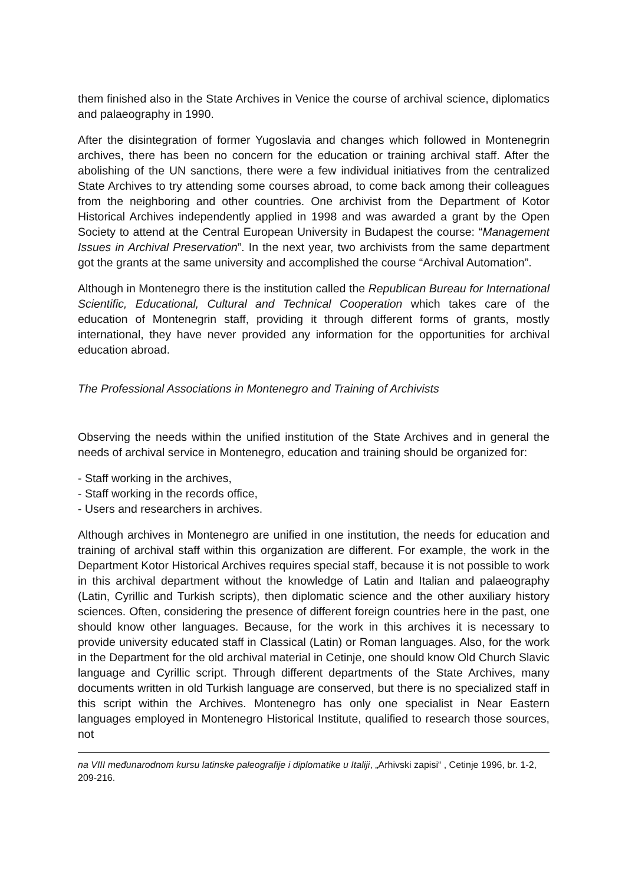them finished also in the State Archives in Venice the course of archival science, diplomatics and palaeography in 1990.
After the disintegration of former Yugoslavia and changes which followed in Montenegrin archives, there has been no concern for the education or training archival staff. After the abolishing of the UN sanctions, there were a few individual initiatives from the centralized State Archives to try attending some courses abroad, to come back among their colleagues from the neighboring and other countries. One archivist from the Department of Kotor Historical Archives independently applied in 1998 and was awarded a grant by the Open Society to attend at the Central European University in Budapest the course: “Management Issues in Archival Preservation”. In the next year, two archivists from the same department got the grants at the same university and accomplished the course “Archival Automation”.
Although in Montenegro there is the institution called the Republican Bureau for International Scientific, Educational, Cultural and Technical Cooperation which takes care of the education of Montenegrin staff, providing it through different forms of grants, mostly international, they have never provided any information for the opportunities for archival education abroad.
The Professional Associations in Montenegro and Training of Archivists
Observing the needs within the unified institution of the State Archives and in general the needs of archival service in Montenegro, education and training should be organized for:
- Staff working in the archives,
- Staff working in the records office,
- Users and researchers in archives.
Although archives in Montenegro are unified in one institution, the needs for education and training of archival staff within this organization are different. For example, the work in the Department Kotor Historical Archives requires special staff, because it is not possible to work in this archival department without the knowledge of Latin and Italian and palaeography (Latin, Cyrillic and Turkish scripts), then diplomatic science and the other auxiliary history sciences. Often, considering the presence of different foreign countries here in the past, one should know other languages. Because, for the work in this archives it is necessary to provide university educated staff in Classical (Latin) or Roman languages. Also, for the work in the Department for the old archival material in Cetinje, one should know Old Church Slavic language and Cyrillic script. Through different departments of the State Archives, many documents written in old Turkish language are conserved, but there is no specialized staff in this script within the Archives. Montenegro has only one specialist in Near Eastern languages employed in Montenegro Historical Institute, qualified to research those sources, not
na VIII međunarodnom kursu latinske paleografije i diplomatike u Italiji, „Arhivski zapisi“ , Cetinje 1996, br. 1-2, 209-216.